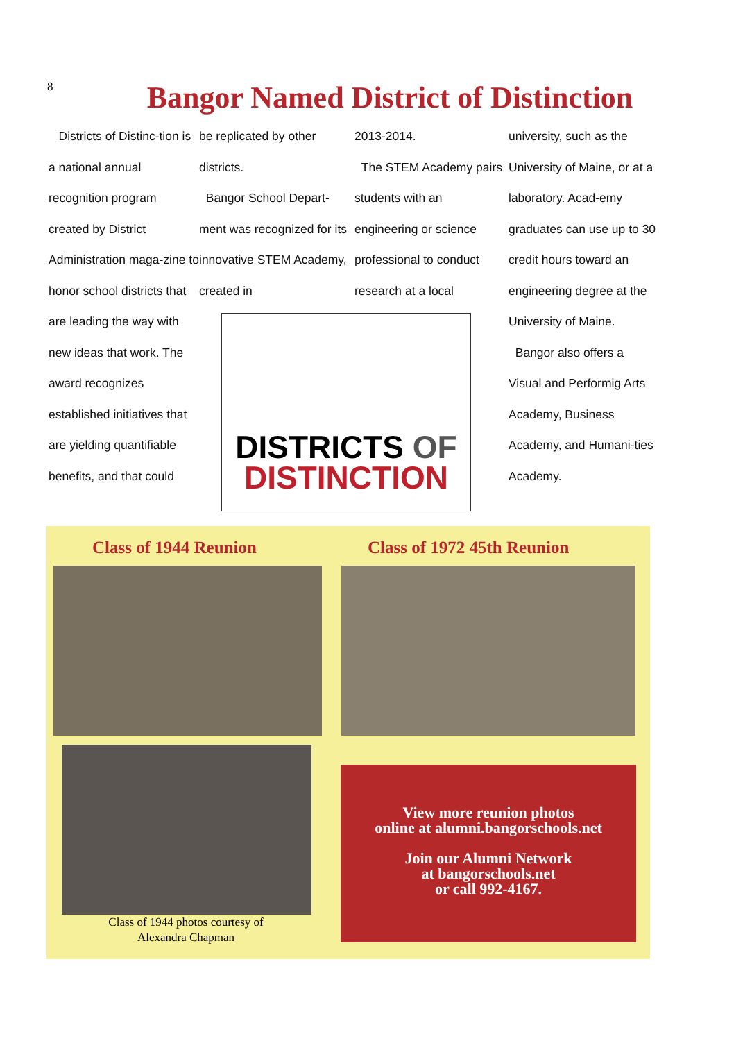8
Bangor Named District of Distinction
Districts of Distinc-tion is a national annual recognition program created by District Administration maga-zine to honor school districts that are leading the way with new ideas that work. The award recognizes established initiatives that are yielding quantifiable benefits, and that could
be replicated by other districts.
Bangor School Depart-ment was recognized for its innovative STEM Academy, created in
2013-2014.
The STEM Academy pairs students with an engineering or science professional to conduct research at a local
DISTRICTS OF
DISTINCTION
university, such as the University of Maine, or at a laboratory. Acad-emy graduates can use up to 30 credit hours toward an engineering degree at the University of Maine.
Bangor also offers a Visual and Performig Arts Academy, Business Academy, and Humani-ties Academy.
Class of 1944 Reunion Class of 1972 45th Reunion
Class of 1944 photos courtesy of
Alexandra Chapman
View more reunion photos
online at alumni.bangorschools.net
Join our Alumni Network
at bangorschools.net
or call 992-4167.